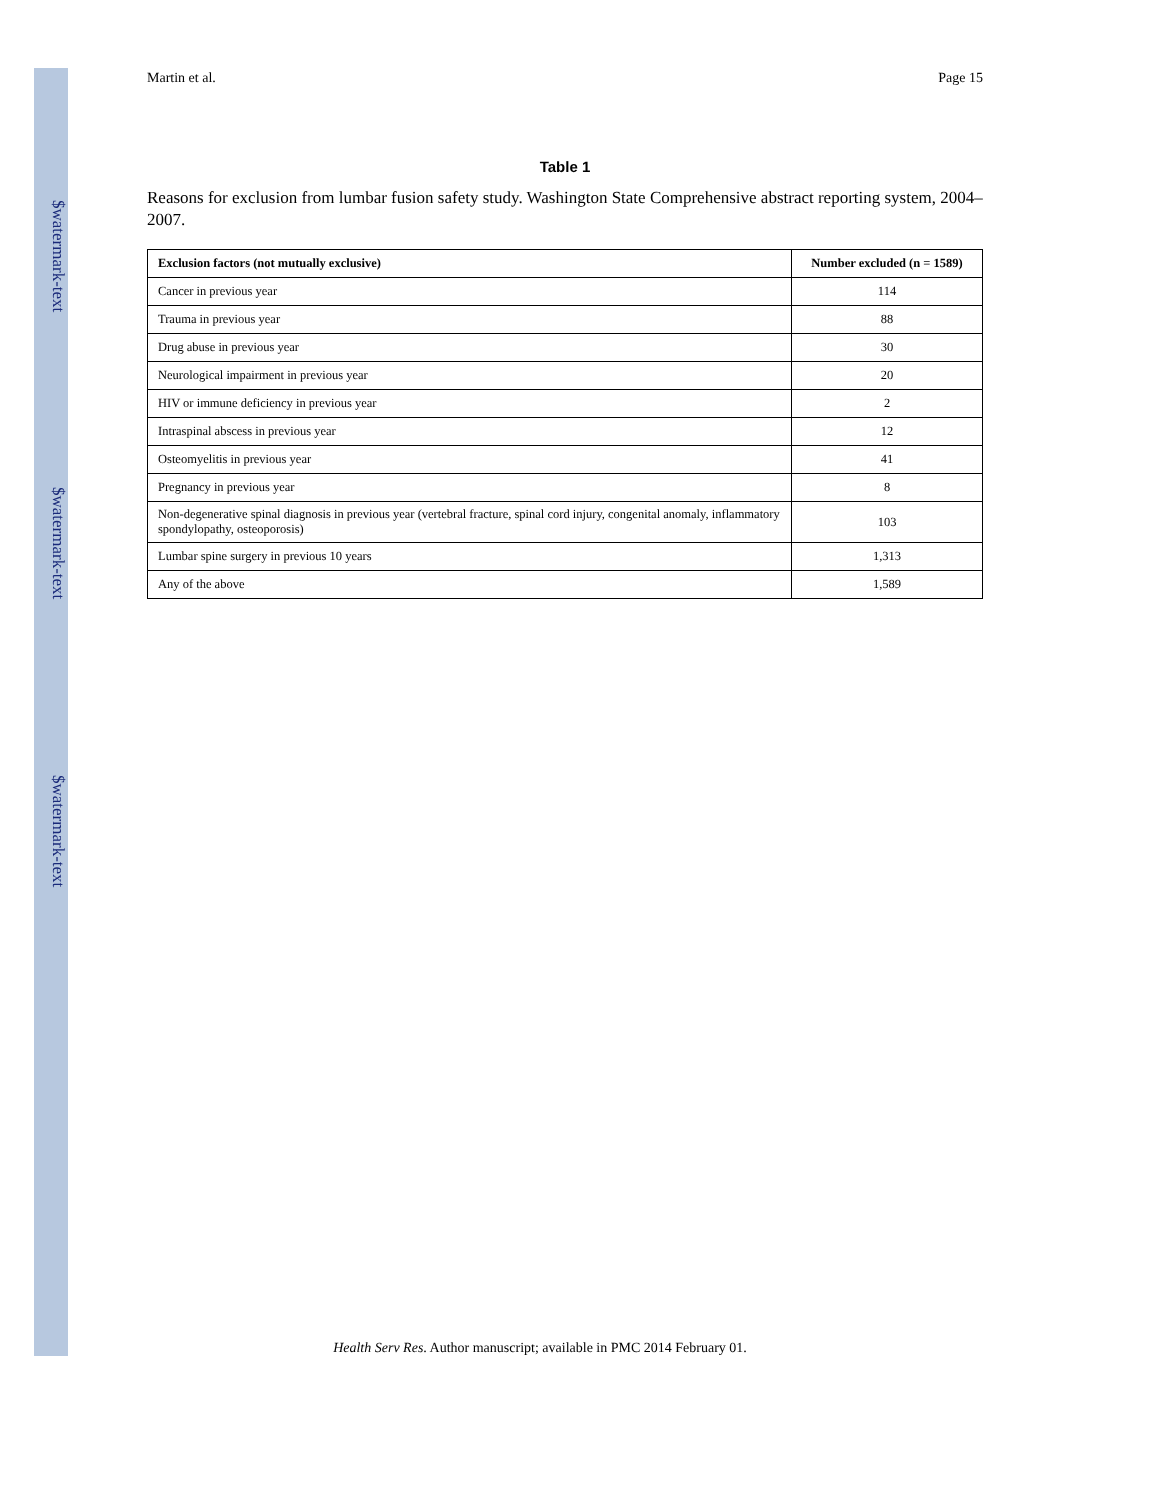$watermark-text
$watermark-text
$watermark-text
Martin et al. Page 15
Table 1
Reasons for exclusion from lumbar fusion safety study. Washington State Comprehensive abstract reporting system, 2004–2007.
| Exclusion factors (not mutually exclusive) | Number excluded (n = 1589) |
| --- | --- |
| Cancer in previous year | 114 |
| Trauma in previous year | 88 |
| Drug abuse in previous year | 30 |
| Neurological impairment in previous year | 20 |
| HIV or immune deficiency in previous year | 2 |
| Intraspinal abscess in previous year | 12 |
| Osteomyelitis in previous year | 41 |
| Pregnancy in previous year | 8 |
| Non-degenerative spinal diagnosis in previous year (vertebral fracture, spinal cord injury, congenital anomaly, inflammatory spondylopathy, osteoporosis) | 103 |
| Lumbar spine surgery in previous 10 years | 1,313 |
| Any of the above | 1,589 |
Health Serv Res. Author manuscript; available in PMC 2014 February 01.